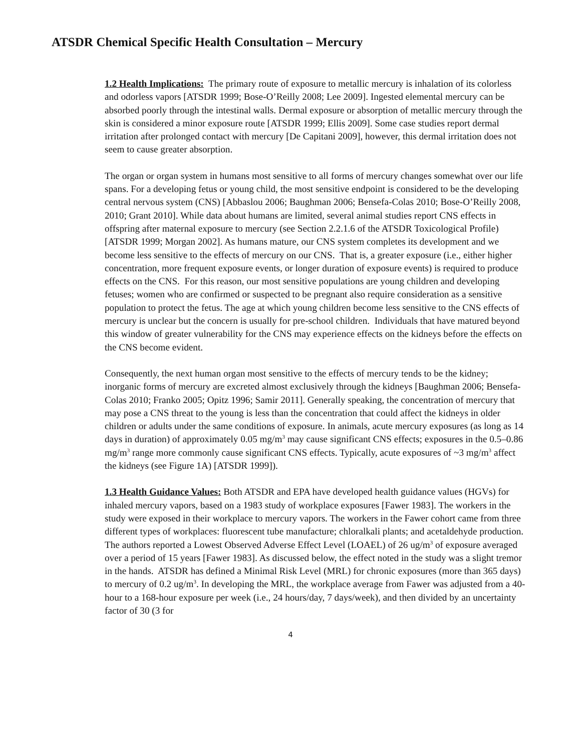ATSDR Chemical Specific Health Consultation – Mercury
1.2 Health Implications: The primary route of exposure to metallic mercury is inhalation of its colorless and odorless vapors [ATSDR 1999; Bose-O’Reilly 2008; Lee 2009]. Ingested elemental mercury can be absorbed poorly through the intestinal walls. Dermal exposure or absorption of metallic mercury through the skin is considered a minor exposure route [ATSDR 1999; Ellis 2009]. Some case studies report dermal irritation after prolonged contact with mercury [De Capitani 2009], however, this dermal irritation does not seem to cause greater absorption.
The organ or organ system in humans most sensitive to all forms of mercury changes somewhat over our life spans. For a developing fetus or young child, the most sensitive endpoint is considered to be the developing central nervous system (CNS) [Abbaslou 2006; Baughman 2006; Bensefa-Colas 2010; Bose-O’Reilly 2008, 2010; Grant 2010]. While data about humans are limited, several animal studies report CNS effects in offspring after maternal exposure to mercury (see Section 2.2.1.6 of the ATSDR Toxicological Profile) [ATSDR 1999; Morgan 2002]. As humans mature, our CNS system completes its development and we become less sensitive to the effects of mercury on our CNS. That is, a greater exposure (i.e., either higher concentration, more frequent exposure events, or longer duration of exposure events) is required to produce effects on the CNS. For this reason, our most sensitive populations are young children and developing fetuses; women who are confirmed or suspected to be pregnant also require consideration as a sensitive population to protect the fetus. The age at which young children become less sensitive to the CNS effects of mercury is unclear but the concern is usually for pre-school children. Individuals that have matured beyond this window of greater vulnerability for the CNS may experience effects on the kidneys before the effects on the CNS become evident.
Consequently, the next human organ most sensitive to the effects of mercury tends to be the kidney; inorganic forms of mercury are excreted almost exclusively through the kidneys [Baughman 2006; Bensefa-Colas 2010; Franko 2005; Opitz 1996; Samir 2011]. Generally speaking, the concentration of mercury that may pose a CNS threat to the young is less than the concentration that could affect the kidneys in older children or adults under the same conditions of exposure. In animals, acute mercury exposures (as long as 14 days in duration) of approximately 0.05 mg/m<sup>3</sup> may cause significant CNS effects; exposures in the 0.5–0.86 mg/m<sup>3</sup> range more commonly cause significant CNS effects. Typically, acute exposures of ~3 mg/m<sup>3</sup> affect the kidneys (see Figure 1A) [ATSDR 1999]).
1.3 Health Guidance Values: Both ATSDR and EPA have developed health guidance values (HGVs) for inhaled mercury vapors, based on a 1983 study of workplace exposures [Fawer 1983]. The workers in the study were exposed in their workplace to mercury vapors. The workers in the Fawer cohort came from three different types of workplaces: fluorescent tube manufacture; chloralkali plants; and acetaldehyde production. The authors reported a Lowest Observed Adverse Effect Level (LOAEL) of 26 ug/m<sup>3</sup> of exposure averaged over a period of 15 years [Fawer 1983]. As discussed below, the effect noted in the study was a slight tremor in the hands. ATSDR has defined a Minimal Risk Level (MRL) for chronic exposures (more than 365 days) to mercury of 0.2 ug/m<sup>3</sup>. In developing the MRL, the workplace average from Fawer was adjusted from a 40-hour to a 168-hour exposure per week (i.e., 24 hours/day, 7 days/week), and then divided by an uncertainty factor of 30 (3 for
4